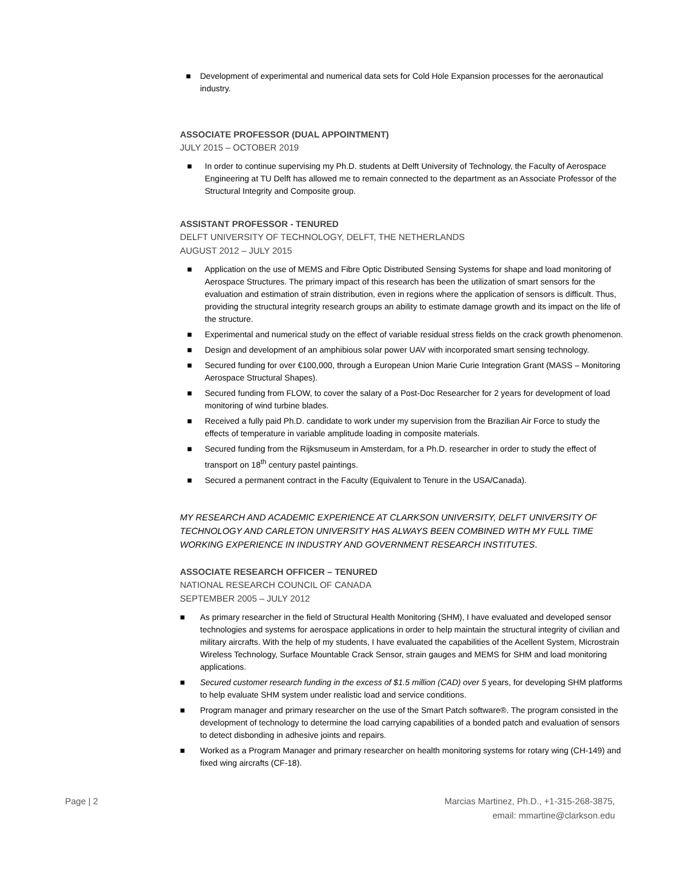■ Development of experimental and numerical data sets for Cold Hole Expansion processes for the aeronautical industry.
ASSOCIATE PROFESSOR (DUAL APPOINTMENT)
JULY 2015 – OCTOBER 2019
■ In order to continue supervising my Ph.D. students at Delft University of Technology, the Faculty of Aerospace Engineering at TU Delft has allowed me to remain connected to the department as an Associate Professor of the Structural Integrity and Composite group.
ASSISTANT PROFESSOR - TENURED
DELFT UNIVERSITY OF TECHNOLOGY, DELFT, THE NETHERLANDS
AUGUST 2012 – JULY 2015
■ Application on the use of MEMS and Fibre Optic Distributed Sensing Systems for shape and load monitoring of Aerospace Structures. The primary impact of this research has been the utilization of smart sensors for the evaluation and estimation of strain distribution, even in regions where the application of sensors is difficult. Thus, providing the structural integrity research groups an ability to estimate damage growth and its impact on the life of the structure.
■ Experimental and numerical study on the effect of variable residual stress fields on the crack growth phenomenon.
■ Design and development of an amphibious solar power UAV with incorporated smart sensing technology.
■ Secured funding for over €100,000, through a European Union Marie Curie Integration Grant (MASS – Monitoring Aerospace Structural Shapes).
■ Secured funding from FLOW, to cover the salary of a Post-Doc Researcher for 2 years for development of load monitoring of wind turbine blades.
■ Received a fully paid Ph.D. candidate to work under my supervision from the Brazilian Air Force to study the effects of temperature in variable amplitude loading in composite materials.
■ Secured funding from the Rijksmuseum in Amsterdam, for a Ph.D. researcher in order to study the effect of transport on 18<sup>th</sup> century pastel paintings.
■ Secured a permanent contract in the Faculty (Equivalent to Tenure in the USA/Canada).
MY RESEARCH AND ACADEMIC EXPERIENCE AT CLARKSON UNIVERSITY, DELFT UNIVERSITY OF TECHNOLOGY AND CARLETON UNIVERSITY HAS ALWAYS BEEN COMBINED WITH MY FULL TIME WORKING EXPERIENCE IN INDUSTRY AND GOVERNMENT RESEARCH INSTITUTES.
ASSOCIATE RESEARCH OFFICER – TENURED
NATIONAL RESEARCH COUNCIL OF CANADA
SEPTEMBER 2005 – JULY 2012
■ As primary researcher in the field of Structural Health Monitoring (SHM), I have evaluated and developed sensor technologies and systems for aerospace applications in order to help maintain the structural integrity of civilian and military aircrafts. With the help of my students, I have evaluated the capabilities of the Acellent System, Microstrain Wireless Technology, Surface Mountable Crack Sensor, strain gauges and MEMS for SHM and load monitoring applications.
■ Secured customer research funding in the excess of $1.5 million (CAD) over 5 years, for developing SHM platforms to help evaluate SHM system under realistic load and service conditions.
■ Program manager and primary researcher on the use of the Smart Patch software®. The program consisted in the development of technology to determine the load carrying capabilities of a bonded patch and evaluation of sensors to detect disbonding in adhesive joints and repairs.
■ Worked as a Program Manager and primary researcher on health monitoring systems for rotary wing (CH-149) and fixed wing aircrafts (CF-18).
Page | 2 Marcias Martinez, Ph.D., +1-315-268-3875,
email: mmartine@clarkson.edu